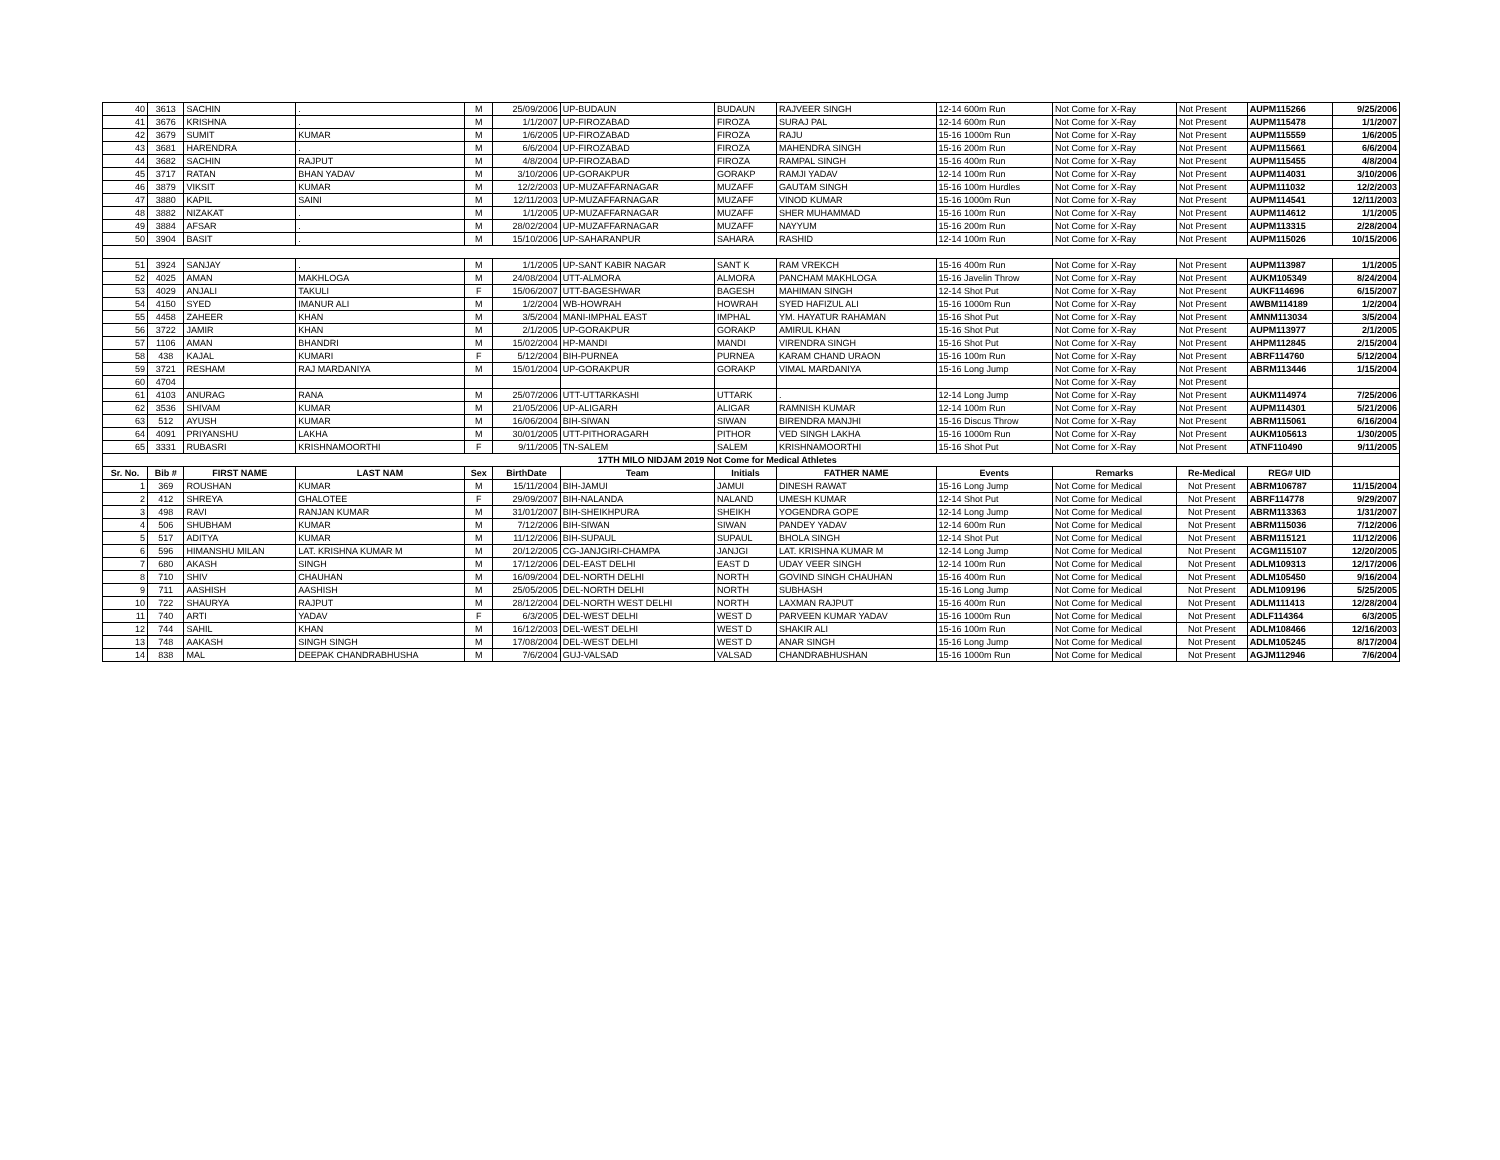| 40 | 3613 | SACHIN | . | M | 25/09/2006 | UP-BUDAUN | BUDAUN | RAJVEER SINGH | 12-14 600m Run | Not Come for X-Ray | Not Present | AUPM115266 | 9/25/2006 |
| 41 | 3676 | KRISHNA | . | M | 1/1/2007 | UP-FIROZABAD | FIROZA | SURAJ PAL | 12-14 600m Run | Not Come for X-Ray | Not Present | AUPM115478 | 1/1/2007 |
| 42 | 3679 | SUMIT | KUMAR | M | 1/6/2005 | UP-FIROZABAD | FIROZA | RAJU | 15-16 1000m Run | Not Come for X-Ray | Not Present | AUPM115559 | 1/6/2005 |
| 43 | 3681 | HARENDRA | . | M | 6/6/2004 | UP-FIROZABAD | FIROZA | MAHENDRA SINGH | 15-16 200m Run | Not Come for X-Ray | Not Present | AUPM115661 | 6/6/2004 |
| 44 | 3682 | SACHIN | RAJPUT | M | 4/8/2004 | UP-FIROZABAD | FIROZA | RAMPAL SINGH | 15-16 400m Run | Not Come for X-Ray | Not Present | AUPM115455 | 4/8/2004 |
| 45 | 3717 | RATAN | BHAN YADAV | M | 3/10/2006 | UP-GORAKPUR | GORAKP | RAMJI YADAV | 12-14 100m Run | Not Come for X-Ray | Not Present | AUPM114031 | 3/10/2006 |
| 46 | 3879 | VIKSIT | KUMAR | M | 12/2/2003 | UP-MUZAFFARNAGAR | MUZAFF | GAUTAM SINGH | 15-16 100m Hurdles | Not Come for X-Ray | Not Present | AUPM111032 | 12/2/2003 |
| 47 | 3880 | KAPIL | SAINI | M | 12/11/2003 | UP-MUZAFFARNAGAR | MUZAFF | VINOD KUMAR | 15-16 1000m Run | Not Come for X-Ray | Not Present | AUPM114541 | 12/11/2003 |
| 48 | 3882 | NIZAKAT | . | M | 1/1/2005 | UP-MUZAFFARNAGAR | MUZAFF | SHER MUHAMMAD | 15-16 100m Run | Not Come for X-Ray | Not Present | AUPM114612 | 1/1/2005 |
| 49 | 3884 | AFSAR | . | M | 28/02/2004 | UP-MUZAFFARNAGAR | MUZAFF | NAYYUM | 15-16 200m Run | Not Come for X-Ray | Not Present | AUPM113315 | 2/28/2004 |
| 50 | 3904 | BASIT | . | M | 15/10/2006 | UP-SAHARANPUR | SAHARA | RASHID | 12-14 100m Run | Not Come for X-Ray | Not Present | AUPM115026 | 10/15/2006 |
| 51 | 3924 | SANJAY | . | M | 1/1/2005 | UP-SANT KABIR NAGAR | SANT K | RAM VREKCH | 15-16 400m Run | Not Come for X-Ray | Not Present | AUPM113987 | 1/1/2005 |
| 52 | 4025 | AMAN | MAKHLOGA | M | 24/08/2004 | UTT-ALMORA | ALMORA | PANCHAM MAKHLOGA | 15-16 Javelin Throw | Not Come for X-Ray | Not Present | AUKM105349 | 8/24/2004 |
| 53 | 4029 | ANJALI | TAKULI | F | 15/06/2007 | UTT-BAGESHWAR | BAGESH | MAHIMAN SINGH | 12-14 Shot Put | Not Come for X-Ray | Not Present | AUKF114696 | 6/15/2007 |
| 54 | 4150 | SYED | IMANUR ALI | M | 1/2/2004 | WB-HOWRAH | HOWRAH | SYED HAFIZUL ALI | 15-16 1000m Run | Not Come for X-Ray | Not Present | AWBM114189 | 1/2/2004 |
| 55 | 4458 | ZAHEER | KHAN | M | 3/5/2004 | MANI-IMPHAL EAST | IMPHAL | YM. HAYATUR RAHAMAN | 15-16 Shot Put | Not Come for X-Ray | Not Present | AMNM113034 | 3/5/2004 |
| 56 | 3722 | JAMIR | KHAN | M | 2/1/2005 | UP-GORAKPUR | GORAKP | AMIRUL KHAN | 15-16 Shot Put | Not Come for X-Ray | Not Present | AUPM113977 | 2/1/2005 |
| 57 | 1106 | AMAN | BHANDRI | M | 15/02/2004 | HP-MANDI | MANDI | VIRENDRA SINGH | 15-16 Shot Put | Not Come for X-Ray | Not Present | AHPM112845 | 2/15/2004 |
| 58 | 438 | KAJAL | KUMARI | F | 5/12/2004 | BIH-PURNEA | PURNEA | KARAM CHAND URAON | 15-16 100m Run | Not Come for X-Ray | Not Present | ABRF114760 | 5/12/2004 |
| 59 | 3721 | RESHAM | RAJ MARDANIYA | M | 15/01/2004 | UP-GORAKPUR | GORAKP | VIMAL MARDANIYA | 15-16 Long Jump | Not Come for X-Ray | Not Present | ABRM113446 | 1/15/2004 |
| 60 | 4704 | | | | | | | | | Not Come for X-Ray | Not Present | | |
| 61 | 4103 | ANURAG | RANA | M | 25/07/2006 | UTT-UTTARKASHI | UTTARK | . | 12-14 Long Jump | Not Come for X-Ray | Not Present | AUKM114974 | 7/25/2006 |
| 62 | 3536 | SHIVAM | KUMAR | M | 21/05/2006 | UP-ALIGARH | ALIGAR | RAMNISH KUMAR | 12-14 100m Run | Not Come for X-Ray | Not Present | AUPM114301 | 5/21/2006 |
| 63 | 512 | AYUSH | KUMAR | M | 16/06/2004 | BIH-SIWAN | SIWAN | BIRENDRA MANJHI | 15-16 Discus Throw | Not Come for X-Ray | Not Present | ABRM115061 | 6/16/2004 |
| 64 | 4091 | PRIYANSHU | LAKHA | M | 30/01/2005 | UTT-PITHORAGARH | PITHOR | VED SINGH LAKHA | 15-16 1000m Run | Not Come for X-Ray | Not Present | AUKM105613 | 1/30/2005 |
| 65 | 3331 | RUBASRI | KRISHNAMOORTHI | F | 9/11/2005 | TN-SALEM | SALEM | KRISHNAMOORTHI | 15-16 Shot Put | Not Come for X-Ray | Not Present | ATNF110490 | 9/11/2005 |
| 17TH MILO NIDJAM 2019 Not Come for Medical Athletes | | | | | | | | | | | | | |
| Sr. No. | Bib # | FIRST NAME | LAST NAM | Sex | BirthDate | Team | Initials | FATHER NAME | Events | Remarks | Re-Medical | REG# UID | |
| 1 | 369 | ROUSHAN | KUMAR | M | 15/11/2004 | BIH-JAMUI | JAMUI | DINESH RAWAT | 15-16 Long Jump | Not Come for Medical | Not Present | ABRM106787 | 11/15/2004 |
| 2 | 412 | SHREYA | GHALOTEE | F | 29/09/2007 | BIH-NALANDA | NALAND | UMESH KUMAR | 12-14 Shot Put | Not Come for Medical | Not Present | ABRF114778 | 9/29/2007 |
| 3 | 498 | RAVI | RANJAN KUMAR | M | 31/01/2007 | BIH-SHEIKHPURA | SHEIKH | YOGENDRA GOPE | 12-14 Long Jump | Not Come for Medical | Not Present | ABRM113363 | 1/31/2007 |
| 4 | 506 | SHUBHAM | KUMAR | M | 7/12/2006 | BIH-SIWAN | SIWAN | PANDEY YADAV | 12-14 600m Run | Not Come for Medical | Not Present | ABRM115036 | 7/12/2006 |
| 5 | 517 | ADITYA | KUMAR | M | 11/12/2006 | BIH-SUPAUL | SUPAUL | BHOLA SINGH | 12-14 Shot Put | Not Come for Medical | Not Present | ABRM115121 | 11/12/2006 |
| 6 | 596 | HIMANSHU MILAN | LAT. KRISHNA KUMAR M | M | 20/12/2005 | CG-JANJGIRI-CHAMPA | JANJGI | LAT. KRISHNA KUMAR M | 12-14 Long Jump | Not Come for Medical | Not Present | ACGM115107 | 12/20/2005 |
| 7 | 680 | AKASH | SINGH | M | 17/12/2006 | DEL-EAST DELHI | EAST D | UDAY VEER SINGH | 12-14 100m Run | Not Come for Medical | Not Present | ADLM109313 | 12/17/2006 |
| 8 | 710 | SHIV | CHAUHAN | M | 16/09/2004 | DEL-NORTH DELHI | NORTH | GOVIND SINGH CHAUHAN | 15-16 400m Run | Not Come for Medical | Not Present | ADLM105450 | 9/16/2004 |
| 9 | 711 | AASHISH | AASHISH | M | 25/05/2005 | DEL-NORTH DELHI | NORTH | SUBHASH | 15-16 Long Jump | Not Come for Medical | Not Present | ADLM109196 | 5/25/2005 |
| 10 | 722 | SHAURYA | RAJPUT | M | 28/12/2004 | DEL-NORTH WEST DELHI | NORTH | LAXMAN RAJPUT | 15-16 400m Run | Not Come for Medical | Not Present | ADLM111413 | 12/28/2004 |
| 11 | 740 | ARTI | YADAV | F | 6/3/2005 | DEL-WEST DELHI | WEST D | PARVEEN KUMAR YADAV | 15-16 1000m Run | Not Come for Medical | Not Present | ADLF114364 | 6/3/2005 |
| 12 | 744 | SAHIL | KHAN | M | 16/12/2003 | DEL-WEST DELHI | WEST D | SHAKIR ALI | 15-16 100m Run | Not Come for Medical | Not Present | ADLM108466 | 12/16/2003 |
| 13 | 748 | AAKASH | SINGH SINGH | M | 17/08/2004 | DEL-WEST DELHI | WEST D | ANAR SINGH | 15-16 Long Jump | Not Come for Medical | Not Present | ADLM105245 | 8/17/2004 |
| 14 | 838 | MAL | DEEPAK CHANDRABHUSHA | M | 7/6/2004 | GUJ-VALSAD | VALSAD | CHANDRABHUSHAN | 15-16 1000m Run | Not Come for Medical | Not Present | AGJM112946 | 7/6/2004 |